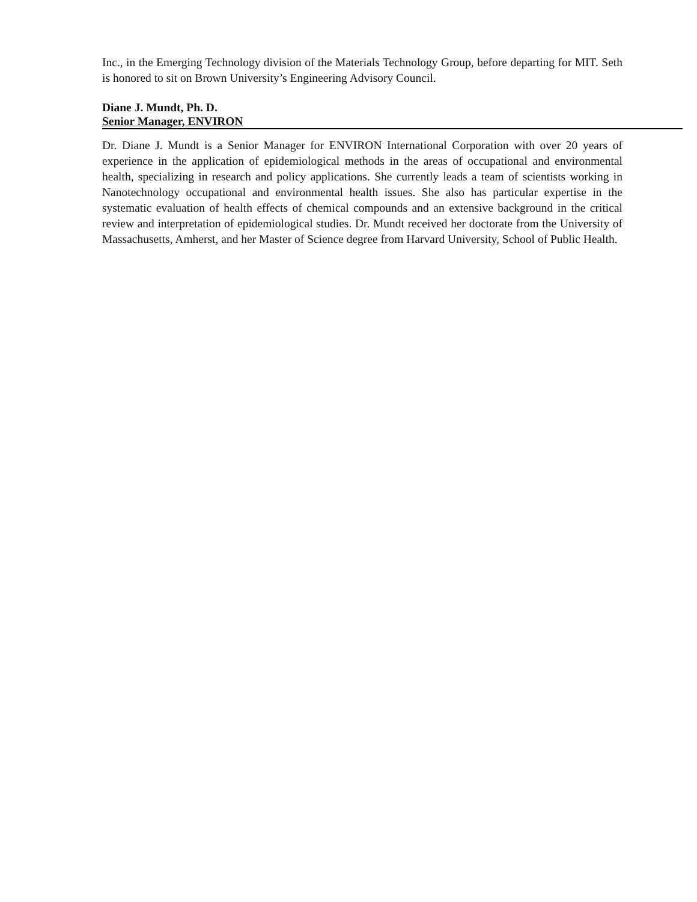Inc., in the Emerging Technology division of the Materials Technology Group, before departing for MIT. Seth is honored to sit on Brown University’s Engineering Advisory Council.
Diane J. Mundt, Ph. D.
Senior Manager, ENVIRON
Dr. Diane J. Mundt is a Senior Manager for ENVIRON International Corporation with over 20 years of experience in the application of epidemiological methods in the areas of occupational and environmental health, specializing in research and policy applications. She currently leads a team of scientists working in Nanotechnology occupational and environmental health issues. She also has particular expertise in the systematic evaluation of health effects of chemical compounds and an extensive background in the critical review and interpretation of epidemiological studies. Dr. Mundt received her doctorate from the University of Massachusetts, Amherst, and her Master of Science degree from Harvard University, School of Public Health.